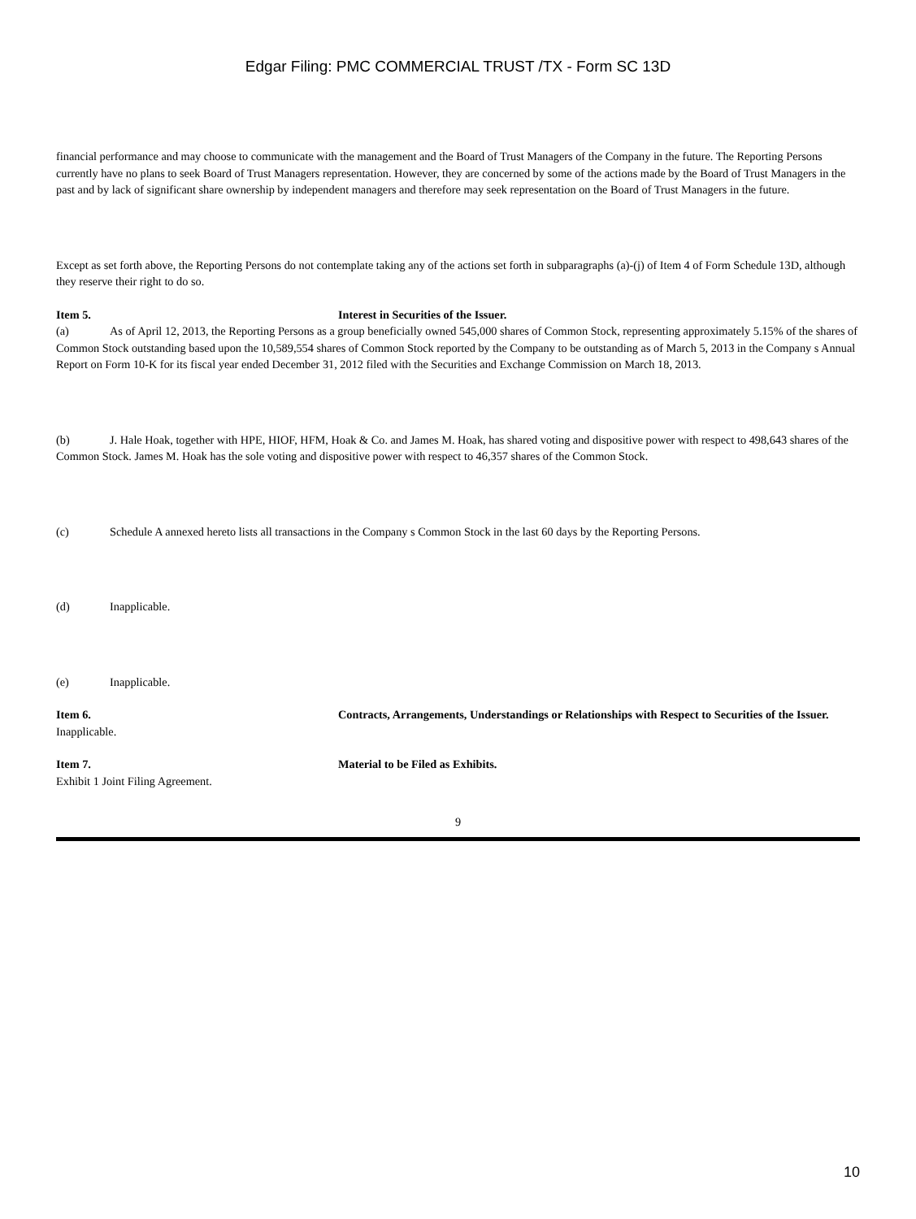Edgar Filing: PMC COMMERCIAL TRUST /TX - Form SC 13D
financial performance and may choose to communicate with the management and the Board of Trust Managers of the Company in the future. The Reporting Persons currently have no plans to seek Board of Trust Managers representation. However, they are concerned by some of the actions made by the Board of Trust Managers in the past and by lack of significant share ownership by independent managers and therefore may seek representation on the Board of Trust Managers in the future.
Except as set forth above, the Reporting Persons do not contemplate taking any of the actions set forth in subparagraphs (a)-(j) of Item 4 of Form Schedule 13D, although they reserve their right to do so.
Item 5. Interest in Securities of the Issuer.
(a) As of April 12, 2013, the Reporting Persons as a group beneficially owned 545,000 shares of Common Stock, representing approximately 5.15% of the shares of Common Stock outstanding based upon the 10,589,554 shares of Common Stock reported by the Company to be outstanding as of March 5, 2013 in the Company s Annual Report on Form 10-K for its fiscal year ended December 31, 2012 filed with the Securities and Exchange Commission on March 18, 2013.
(b) J. Hale Hoak, together with HPE, HIOF, HFM, Hoak & Co. and James M. Hoak, has shared voting and dispositive power with respect to 498,643 shares of the Common Stock. James M. Hoak has the sole voting and dispositive power with respect to 46,357 shares of the Common Stock.
(c) Schedule A annexed hereto lists all transactions in the Company s Common Stock in the last 60 days by the Reporting Persons.
(d) Inapplicable.
(e) Inapplicable.
Item 6. Contracts, Arrangements, Understandings or Relationships with Respect to Securities of the Issuer.
Inapplicable.
Item 7. Material to be Filed as Exhibits.
Exhibit 1 Joint Filing Agreement.
9
10